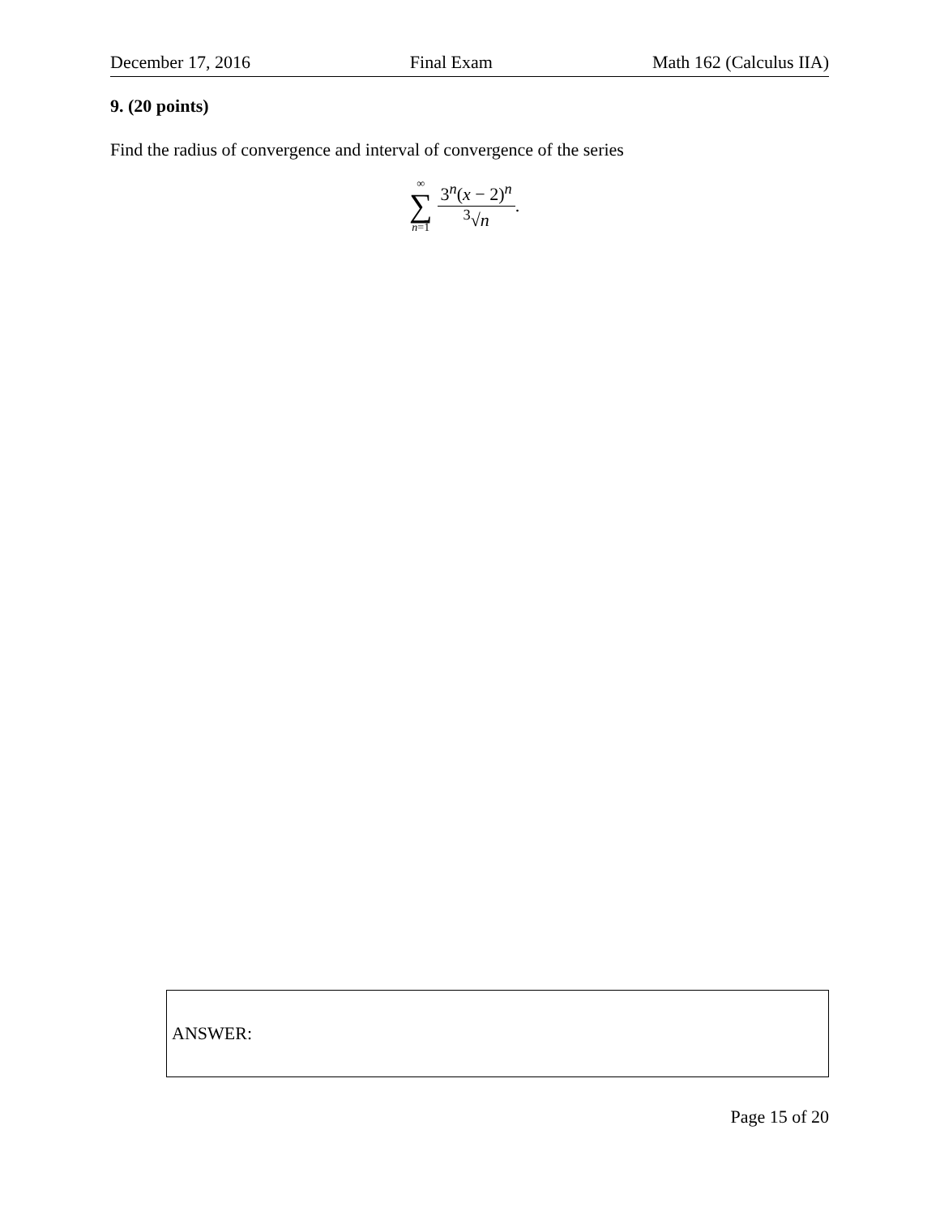December 17, 2016 Final Exam Math 162 (Calculus IIA)
9. (20 points)
Find the radius of convergence and interval of convergence of the series
∞
∑
n=1
3<sup>n</sup>(x − 2)<sup>n</sup> <sup>3</sup>√n
.
ANSWER:
Page 15 of 20